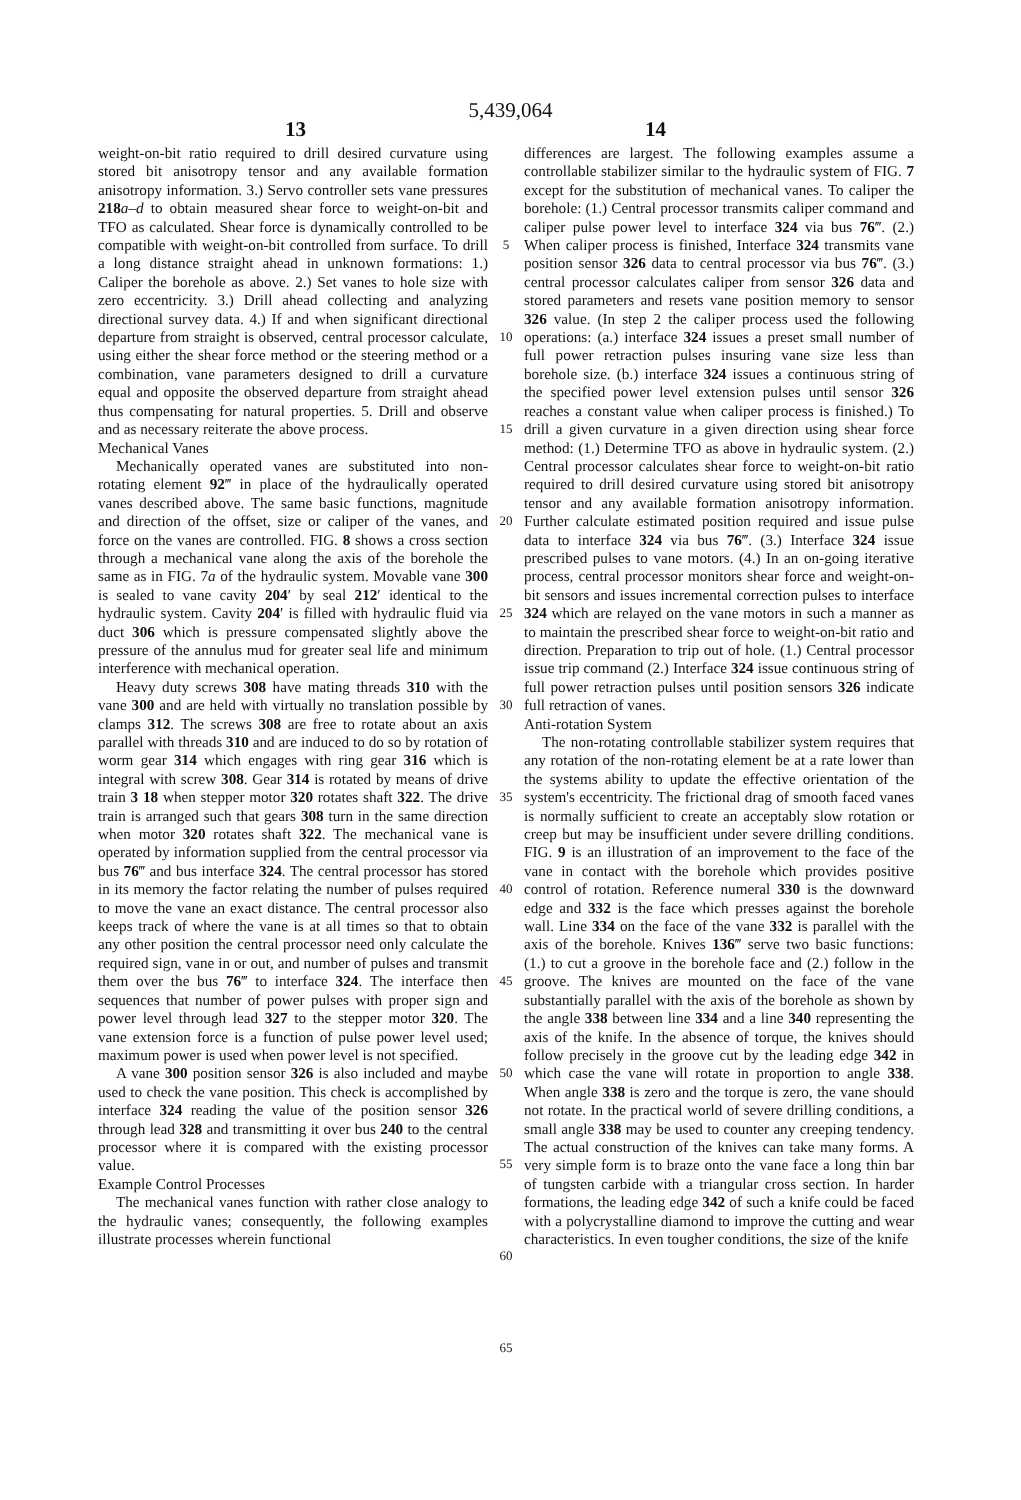5,439,064
13 14
weight-on-bit ratio required to drill desired curvature using stored bit anisotropy tensor and any available formation anisotropy information. 3.) Servo controller sets vane pressures 218 a–d to obtain measured shear force to weight-on-bit and TFO as calculated. Shear force is dynamically controlled to be compatible with weight-on-bit controlled from surface. To drill a long distance straight ahead in unknown formations: 1.) Caliper the borehole as above. 2.) Set vanes to hole size with zero eccentricity. 3.) Drill ahead collecting and analyzing directional survey data. 4.) If and when significant directional departure from straight is observed, central processor calculate, using either the shear force method or the steering method or a combination, vane parameters designed to drill a curvature equal and opposite the observed departure from straight ahead thus compensating for natural properties. 5. Drill and observe and as necessary reiterate the above process.
Mechanical Vanes
Mechanically operated vanes are substituted into non-rotating element 92‴ in place of the hydraulically operated vanes described above. The same basic functions, magnitude and direction of the offset, size or caliper of the vanes, and force on the vanes are controlled. FIG. 8 shows a cross section through a mechanical vane along the axis of the borehole the same as in FIG. 7a of the hydraulic system. Movable vane 300 is sealed to vane cavity 204′ by seal 212′ identical to the hydraulic system. Cavity 204′ is filled with hydraulic fluid via duct 306 which is pressure compensated slightly above the pressure of the annulus mud for greater seal life and minimum interference with mechanical operation.
Heavy duty screws 308 have mating threads 310 with the vane 300 and are held with virtually no translation possible by clamps 312. The screws 308 are free to rotate about an axis parallel with threads 310 and are induced to do so by rotation of worm gear 314 which engages with ring gear 316 which is integral with screw 308. Gear 314 is rotated by means of drive train 3 18 when stepper motor 320 rotates shaft 322. The drive train is arranged such that gears 308 turn in the same direction when motor 320 rotates shaft 322. The mechanical vane is operated by information supplied from the central processor via bus 76‴ and bus interface 324. The central processor has stored in its memory the factor relating the number of pulses required to move the vane an exact distance. The central processor also keeps track of where the vane is at all times so that to obtain any other position the central processor need only calculate the required sign, vane in or out, and number of pulses and transmit them over the bus 76‴ to interface 324. The interface then sequences that number of power pulses with proper sign and power level through lead 327 to the stepper motor 320. The vane extension force is a function of pulse power level used; maximum power is used when power level is not specified.
A vane 300 position sensor 326 is also included and maybe used to check the vane position. This check is accomplished by interface 324 reading the value of the position sensor 326 through lead 328 and transmitting it over bus 240 to the central processor where it is compared with the existing processor value.
Example Control Processes
The mechanical vanes function with rather close analogy to the hydraulic vanes; consequently, the following examples illustrate processes wherein functional
5
10
15
20
25
30
35
40
45
50
55
60
65
differences are largest. The following examples assume a controllable stabilizer similar to the hydraulic system of FIG. 7 except for the substitution of mechanical vanes. To caliper the borehole: (1.) Central processor transmits caliper command and caliper pulse power level to interface 324 via bus 76‴. (2.) When caliper process is finished, Interface 324 transmits vane position sensor 326 data to central processor via bus 76‴. (3.) central processor calculates caliper from sensor 326 data and stored parameters and resets vane position memory to sensor 326 value. (In step 2 the caliper process used the following operations: (a.) interface 324 issues a preset small number of full power retraction pulses insuring vane size less than borehole size. (b.) interface 324 issues a continuous string of the specified power level extension pulses until sensor 326 reaches a constant value when caliper process is finished.) To drill a given curvature in a given direction using shear force method: (1.) Determine TFO as above in hydraulic system. (2.) Central processor calculates shear force to weight-on-bit ratio required to drill desired curvature using stored bit anisotropy tensor and any available formation anisotropy information. Further calculate estimated position required and issue pulse data to interface 324 via bus 76‴. (3.) Interface 324 issue prescribed pulses to vane motors. (4.) In an on-going iterative process, central processor monitors shear force and weight-on-bit sensors and issues incremental correction pulses to interface 324 which are relayed on the vane motors in such a manner as to maintain the prescribed shear force to weight-on-bit ratio and direction. Preparation to trip out of hole. (1.) Central processor issue trip command (2.) Interface 324 issue continuous string of full power retraction pulses until position sensors 326 indicate full retraction of vanes.
Anti-rotation System
The non-rotating controllable stabilizer system requires that any rotation of the non-rotating element be at a rate lower than the systems ability to update the effective orientation of the system's eccentricity. The frictional drag of smooth faced vanes is normally sufficient to create an acceptably slow rotation or creep but may be insufficient under severe drilling conditions. FIG. 9 is an illustration of an improvement to the face of the vane in contact with the borehole which provides positive control of rotation. Reference numeral 330 is the downward edge and 332 is the face which presses against the borehole wall. Line 334 on the face of the vane 332 is parallel with the axis of the borehole. Knives 136‴ serve two basic functions: (1.) to cut a groove in the borehole face and (2.) follow in the groove. The knives are mounted on the face of the vane substantially parallel with the axis of the borehole as shown by the angle 338 between line 334 and a line 340 representing the axis of the knife. In the absence of torque, the knives should follow precisely in the groove cut by the leading edge 342 in which case the vane will rotate in proportion to angle 338. When angle 338 is zero and the torque is zero, the vane should not rotate. In the practical world of severe drilling conditions, a small angle 338 may be used to counter any creeping tendency. The actual construction of the knives can take many forms. A very simple form is to braze onto the vane face a long thin bar of tungsten carbide with a triangular cross section. In harder formations, the leading edge 342 of such a knife could be faced with a polycrystalline diamond to improve the cutting and wear characteristics. In even tougher conditions, the size of the knife